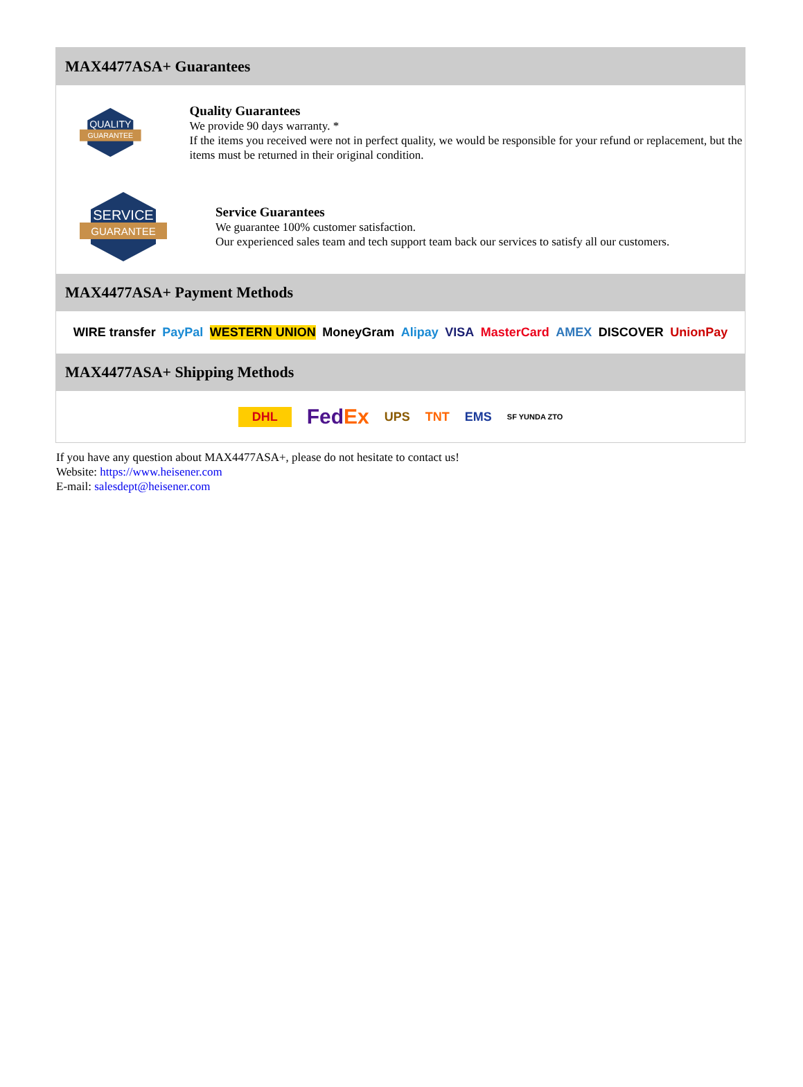MAX4477ASA+ Guarantees
QUALITY
GUARANTEE
Quality Guarantees
We provide 90 days warranty. *
If the items you received were not in perfect quality, we would be responsible for your refund or replacement, but the items must be returned in their original condition.
SERVICE
GUARANTEE
Service Guarantees
We guarantee 100% customer satisfaction.
Our experienced sales team and tech support team back our services to satisfy all our customers.
MAX4477ASA+ Payment Methods
WIRE transfer PayPal WESTERN UNION MoneyGram Alipay VISA MasterCard AMEX DISCOVER UnionPay
MAX4477ASA+ Shipping Methods
DHL FedEx UPS TNT EMS SF YUNDA ZTO
If you have any question about MAX4477ASA+, please do not hesitate to contact us!
Website: https://www.heisener.com
E-mail: salesdept@heisener.com